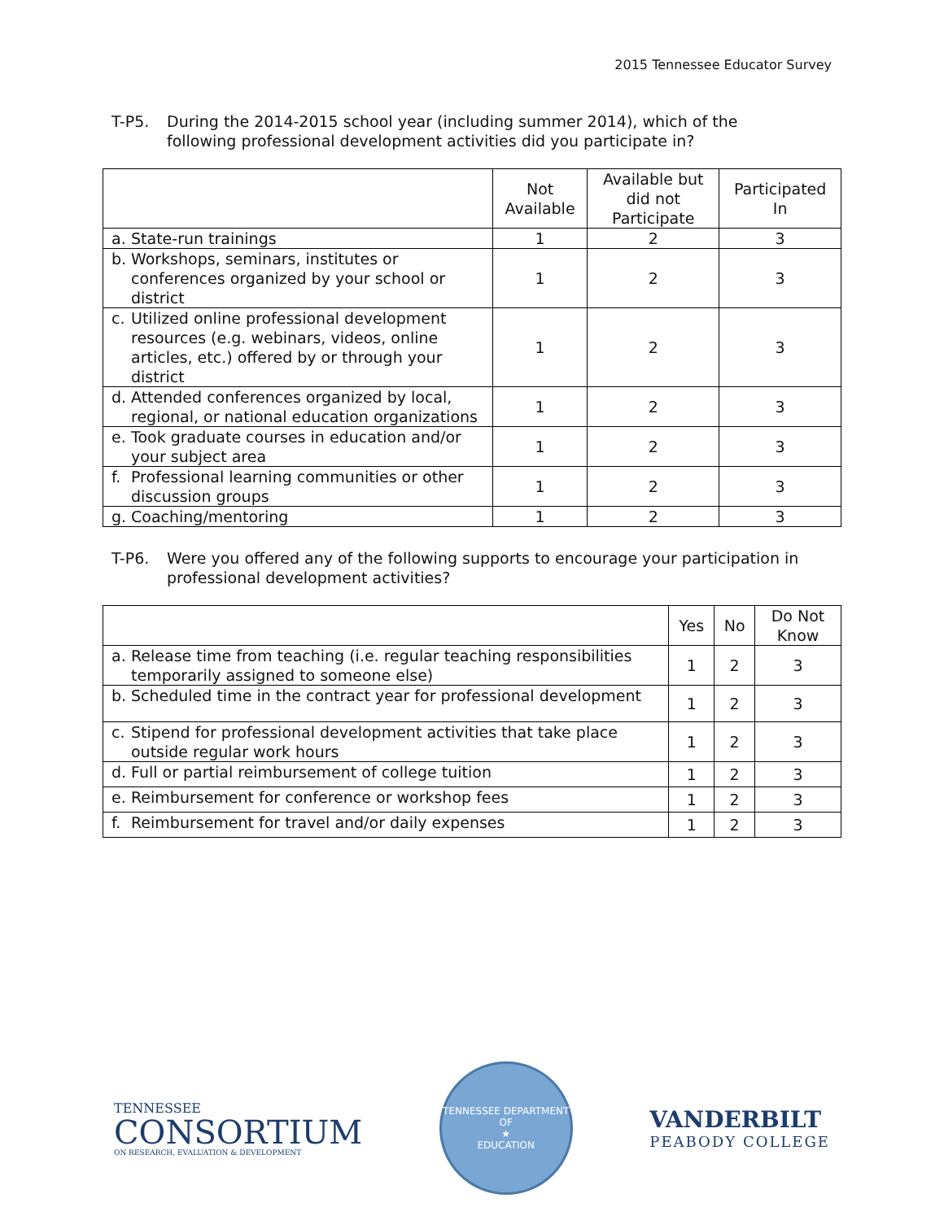2015 Tennessee Educator Survey
T-P5. During the 2014-2015 school year (including summer 2014), which of the following professional development activities did you participate in?
| | Not Available | Available but did not Participate | Participated In |
| --- | --- | --- | --- |
| a. State-run trainings | 1 | 2 | 3 |
| b. Workshops, seminars, institutes or conferences organized by your school or district | 1 | 2 | 3 |
| c. Utilized online professional development resources (e.g. webinars, videos, online articles, etc.) offered by or through your district | 1 | 2 | 3 |
| d. Attended conferences organized by local, regional, or national education organizations | 1 | 2 | 3 |
| e. Took graduate courses in education and/or your subject area | 1 | 2 | 3 |
| f. Professional learning communities or other discussion groups | 1 | 2 | 3 |
| g. Coaching/mentoring | 1 | 2 | 3 |
T-P6. Were you offered any of the following supports to encourage your participation in professional development activities?
| | Yes | No | Do Not Know |
| --- | --- | --- | --- |
| a. Release time from teaching (i.e. regular teaching responsibilities temporarily assigned to someone else) | 1 | 2 | 3 |
| b. Scheduled time in the contract year for professional development | 1 | 2 | 3 |
| c. Stipend for professional development activities that take place outside regular work hours | 1 | 2 | 3 |
| d. Full or partial reimbursement of college tuition | 1 | 2 | 3 |
| e. Reimbursement for conference or workshop fees | 1 | 2 | 3 |
| f. Reimbursement for travel and/or daily expenses | 1 | 2 | 3 |
TENNESSEE
CONSORTIUM
ON RESEARCH, EVALUATION & DEVELOPMENT
TENNESSEE DEPARTMENT OF
★
EDUCATION
VANDERBILT
PEABODY COLLEGE